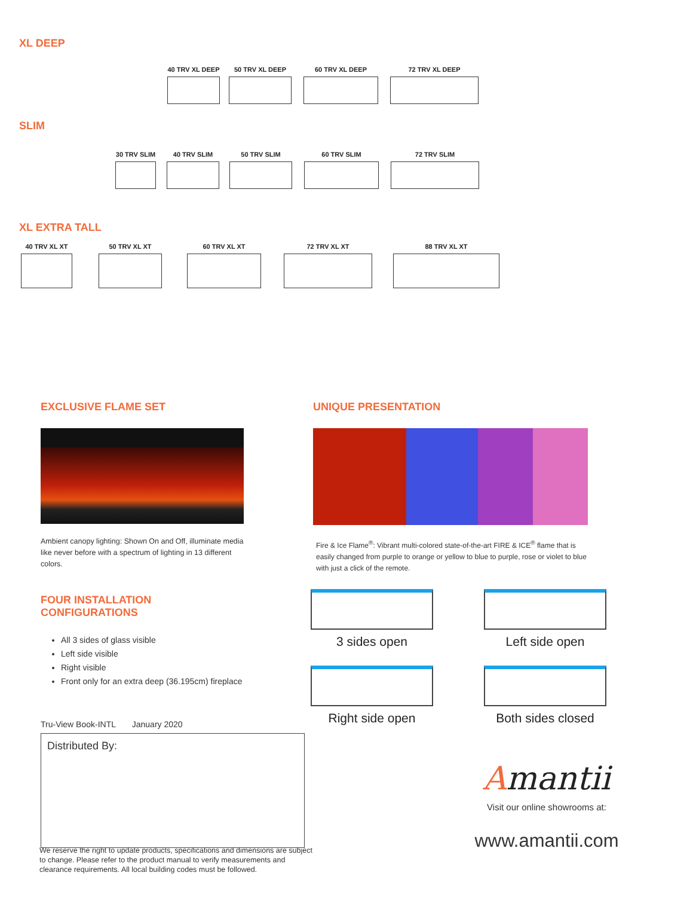XL DEEP
40 TRV XL DEEP
50 TRV XL DEEP 60 TRV XL DEEP 72 TRV XL DEEP
SLIM
30 TRV SLIM
40 TRV SLIM 50 TRV SLIM 60 TRV SLIM 72 TRV SLIM
XL EXTRA TALL
40 TRV XL XT 50 TRV XL XT 60 TRV XL XT 72 TRV XL XT 88 TRV XL XT
EXCLUSIVE FLAME SET
Ambient canopy lighting: Shown On and Off, illuminate media like never before with a spectrum of lighting in 13 different colors.
FOUR INSTALLATION CONFIGURATIONS
All 3 sides of glass visible
Left side visible
Right visible
Front only for an extra deep (36.195cm) fireplace
UNIQUE PRESENTATION
Fire & Ice Flame<sup>®</sup>: Vibrant multi-colored state-of-the-art FIRE & ICE<sup>®</sup> flame that is easily changed from purple to orange or yellow to blue to purple, rose or violet to blue with just a click of the remote.
3 sides open
Left side open
Right side open
Both sides closed
Tru-View Book-INTL January 2020
Distributed By:
We reserve the right to update products, specifications and dimensions are subject to change. Please refer to the product manual to verify measurements and clearance requirements. All local building codes must be followed.
Amantii
Visit our online showrooms at:
www.amantii.com